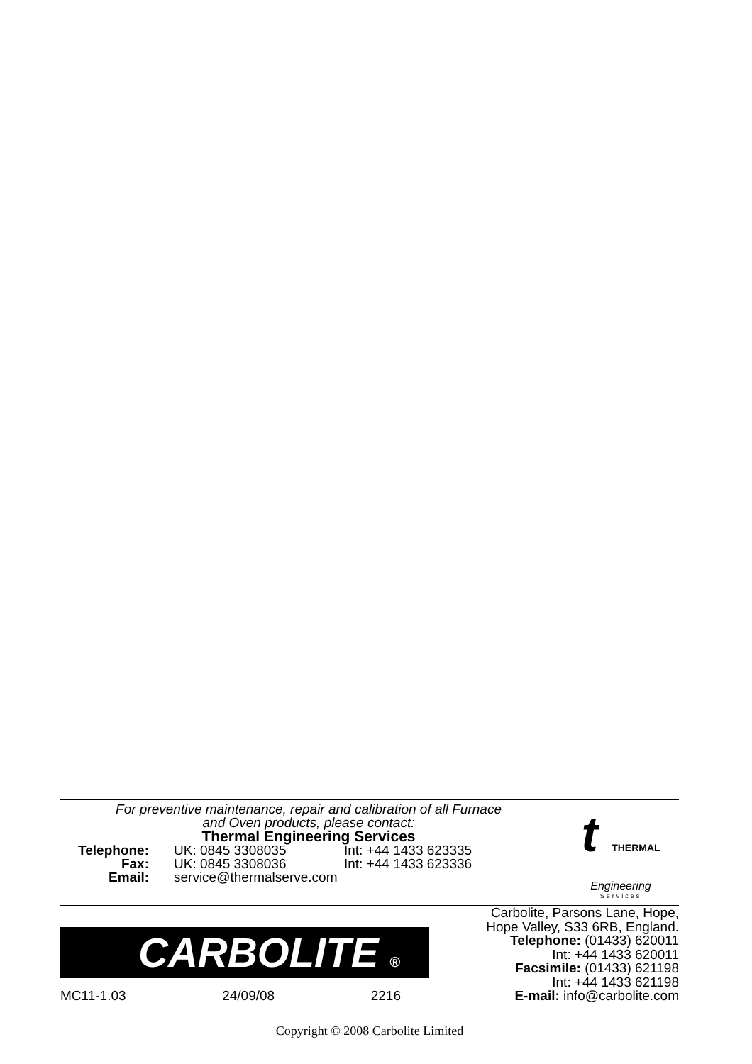For preventive maintenance, repair and calibration of all Furnace
and Oven products, please contact:
Thermal Engineering Services
| Telephone: | UK: 0845 3308035 | Int: +44 1433 623335 |
| Fax: | UK: 0845 3308036 | Int: +44 1433 623336 |
| Email: | service@thermalserve.com | |
t THERMAL
Engineering
Services
CARBOLITE ®
MC11-1.03 24/09/08 2216
Carbolite, Parsons Lane, Hope,
Hope Valley, S33 6RB, England.
Telephone: (01433) 620011
Int: +44 1433 620011
Facsimile: (01433) 621198
Int: +44 1433 621198
E-mail: info@carbolite.com
Copyright © 2008 Carbolite Limited